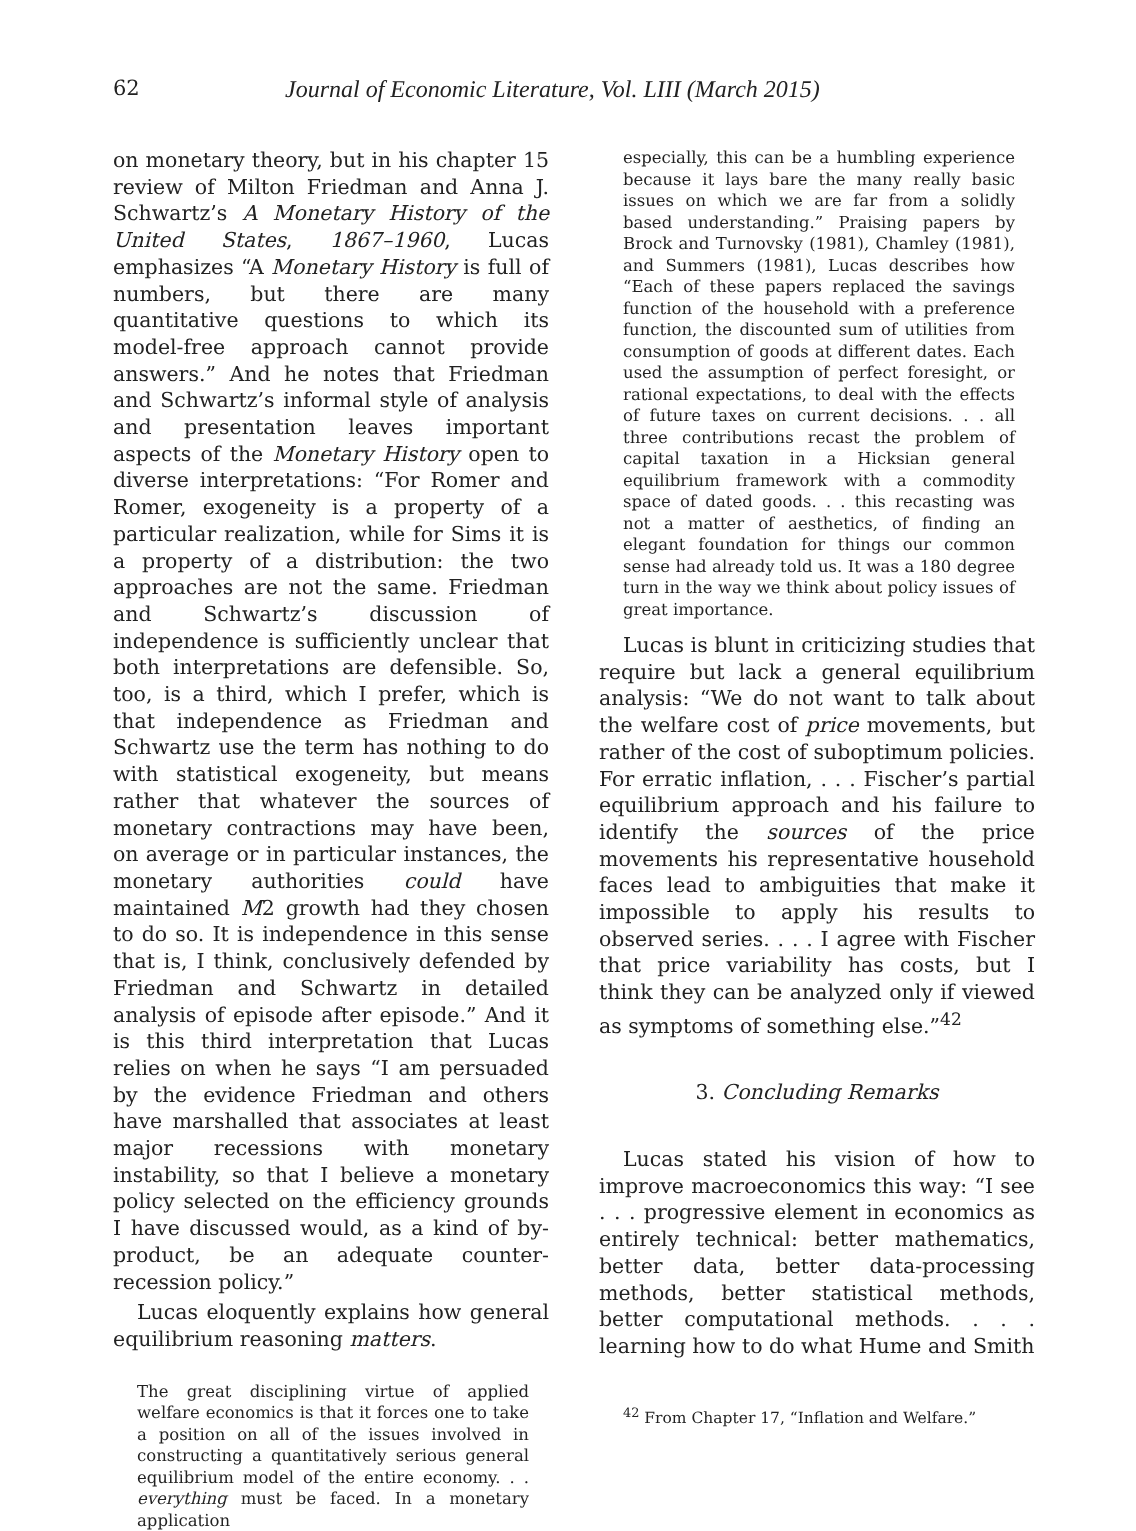62 Journal of Economic Literature, Vol. LIII (March 2015)
on monetary theory, but in his chapter 15 review of Milton Friedman and Anna J. Schwartz’s A Monetary History of the United States, 1867–1960, Lucas emphasizes “A Monetary History is full of numbers, but there are many quantitative questions to which its model-free approach cannot provide answers.” And he notes that Friedman and Schwartz’s informal style of analysis and presentation leaves important aspects of the Monetary History open to diverse interpretations: “For Romer and Romer, exogeneity is a property of a particular realization, while for Sims it is a property of a distribution: the two approaches are not the same. Friedman and Schwartz’s discussion of independence is sufficiently unclear that both interpretations are defensible. So, too, is a third, which I prefer, which is that independence as Friedman and Schwartz use the term has nothing to do with statistical exogeneity, but means rather that whatever the sources of monetary contractions may have been, on average or in particular instances, the monetary authorities could have maintained M2 growth had they chosen to do so. It is independence in this sense that is, I think, conclusively defended by Friedman and Schwartz in detailed analysis of episode after episode.” And it is this third interpretation that Lucas relies on when he says “I am persuaded by the evidence Friedman and others have marshalled that associates at least major recessions with monetary instability, so that I believe a monetary policy selected on the efficiency grounds I have discussed would, as a kind of by-product, be an adequate counter-recession policy.”
Lucas eloquently explains how general equilibrium reasoning matters.
The great disciplining virtue of applied welfare economics is that it forces one to take a position on all of the issues involved in constructing a quantitatively serious general equilibrium model of the entire economy. . . everything must be faced. In a monetary application
especially, this can be a humbling experience because it lays bare the many really basic issues on which we are far from a solidly based understanding.” Praising papers by Brock and Turnovsky (1981), Chamley (1981), and Summers (1981), Lucas describes how “Each of these papers replaced the savings function of the household with a preference function, the discounted sum of utilities from consumption of goods at different dates. Each used the assumption of perfect foresight, or rational expectations, to deal with the effects of future taxes on current decisions. . . all three contributions recast the problem of capital taxation in a Hicksian general equilibrium framework with a commodity space of dated goods. . . this recasting was not a matter of aesthetics, of finding an elegant foundation for things our common sense had already told us. It was a 180 degree turn in the way we think about policy issues of great importance.
Lucas is blunt in criticizing studies that require but lack a general equilibrium analysis: “We do not want to talk about the welfare cost of price movements, but rather of the cost of suboptimum policies. For erratic inflation, . . . Fischer’s partial equilibrium approach and his failure to identify the sources of the price movements his representative household faces lead to ambiguities that make it impossible to apply his results to observed series. . . . I agree with Fischer that price variability has costs, but I think they can be analyzed only if viewed as symptoms of something else.”<sup>42</sup>
3. Concluding Remarks
Lucas stated his vision of how to improve macroeconomics this way: “I see . . . progressive element in economics as entirely technical: better mathematics, better data, better data-processing methods, better statistical methods, better computational methods. . . . learning how to do what Hume and Smith
<sup>42</sup> From Chapter 17, “Inflation and Welfare.”